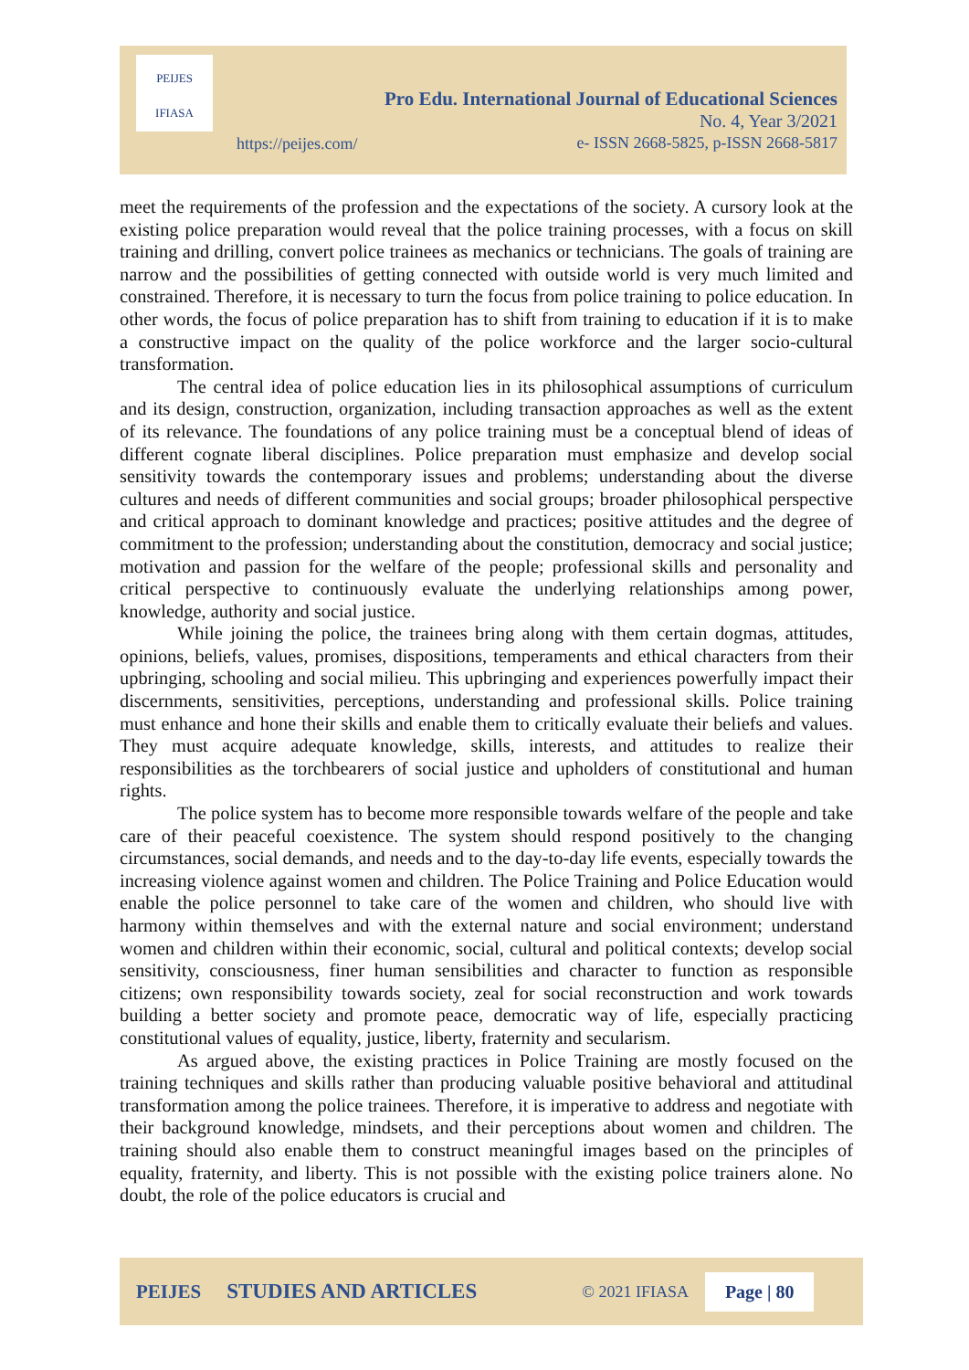PEIJES
IFIASA
Pro Edu. International Journal of Educational Sciences
No. 4, Year 3/2021
e- ISSN 2668-5825, p-ISSN 2668-5817
https://peijes.com/
meet the requirements of the profession and the expectations of the society. A cursory look at the existing police preparation would reveal that the police training processes, with a focus on skill training and drilling, convert police trainees as mechanics or technicians. The goals of training are narrow and the possibilities of getting connected with outside world is very much limited and constrained. Therefore, it is necessary to turn the focus from police training to police education. In other words, the focus of police preparation has to shift from training to education if it is to make a constructive impact on the quality of the police workforce and the larger socio-cultural transformation.
The central idea of police education lies in its philosophical assumptions of curriculum and its design, construction, organization, including transaction approaches as well as the extent of its relevance. The foundations of any police training must be a conceptual blend of ideas of different cognate liberal disciplines. Police preparation must emphasize and develop social sensitivity towards the contemporary issues and problems; understanding about the diverse cultures and needs of different communities and social groups; broader philosophical perspective and critical approach to dominant knowledge and practices; positive attitudes and the degree of commitment to the profession; understanding about the constitution, democracy and social justice; motivation and passion for the welfare of the people; professional skills and personality and critical perspective to continuously evaluate the underlying relationships among power, knowledge, authority and social justice.
While joining the police, the trainees bring along with them certain dogmas, attitudes, opinions, beliefs, values, promises, dispositions, temperaments and ethical characters from their upbringing, schooling and social milieu. This upbringing and experiences powerfully impact their discernments, sensitivities, perceptions, understanding and professional skills. Police training must enhance and hone their skills and enable them to critically evaluate their beliefs and values. They must acquire adequate knowledge, skills, interests, and attitudes to realize their responsibilities as the torchbearers of social justice and upholders of constitutional and human rights.
The police system has to become more responsible towards welfare of the people and take care of their peaceful coexistence. The system should respond positively to the changing circumstances, social demands, and needs and to the day-to-day life events, especially towards the increasing violence against women and children. The Police Training and Police Education would enable the police personnel to take care of the women and children, who should live with harmony within themselves and with the external nature and social environment; understand women and children within their economic, social, cultural and political contexts; develop social sensitivity, consciousness, finer human sensibilities and character to function as responsible citizens; own responsibility towards society, zeal for social reconstruction and work towards building a better society and promote peace, democratic way of life, especially practicing constitutional values of equality, justice, liberty, fraternity and secularism.
As argued above, the existing practices in Police Training are mostly focused on the training techniques and skills rather than producing valuable positive behavioral and attitudinal transformation among the police trainees. Therefore, it is imperative to address and negotiate with their background knowledge, mindsets, and their perceptions about women and children. The training should also enable them to construct meaningful images based on the principles of equality, fraternity, and liberty. This is not possible with the existing police trainers alone. No doubt, the role of the police educators is crucial and
PEIJES STUDIES AND ARTICLES © 2021 IFIASA Page | 80